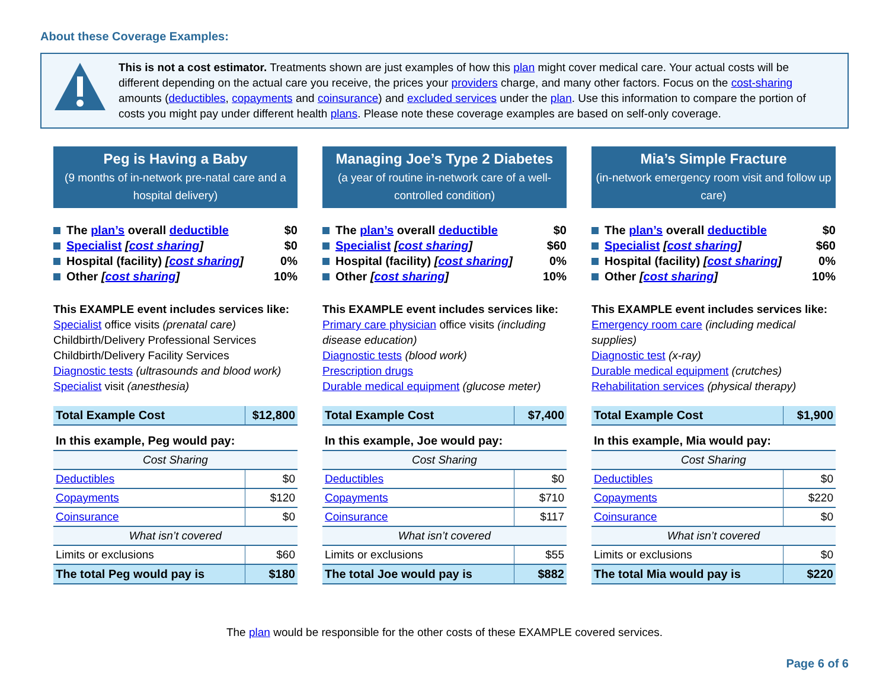About these Coverage Examples:
This is not a cost estimator. Treatments shown are just examples of how this plan might cover medical care. Your actual costs will be different depending on the actual care you receive, the prices your providers charge, and many other factors. Focus on the cost-sharing amounts (deductibles, copayments and coinsurance) and excluded services under the plan. Use this information to compare the portion of costs you might pay under different health plans. Please note these coverage examples are based on self-only coverage.
Peg is Having a Baby
(9 months of in-network pre-natal care and a hospital delivery)
The plan’s overall deductible $0
Specialist [cost sharing] $0
Hospital (facility) [cost sharing] 0%
Other [cost sharing] 10%
This EXAMPLE event includes services like:
Specialist office visits (prenatal care)
Childbirth/Delivery Professional Services
Childbirth/Delivery Facility Services
Diagnostic tests (ultrasounds and blood work)
Specialist visit (anesthesia)
| Total Example Cost | $12,800 |
| In this example, Peg would pay: | |
| Cost Sharing | |
| Deductibles | $0 |
| Copayments | $120 |
| Coinsurance | $0 |
| What isn’t covered | |
| Limits or exclusions | $60 |
| The total Peg would pay is | $180 |
Managing Joe’s Type 2 Diabetes
(a year of routine in-network care of a well-controlled condition)
The plan’s overall deductible $0
Specialist [cost sharing] $60
Hospital (facility) [cost sharing] 0%
Other [cost sharing] 10%
This EXAMPLE event includes services like:
Primary care physician office visits (including disease education)
Diagnostic tests (blood work)
Prescription drugs
Durable medical equipment (glucose meter)
| Total Example Cost | $7,400 |
| In this example, Joe would pay: | |
| Cost Sharing | |
| Deductibles | $0 |
| Copayments | $710 |
| Coinsurance | $117 |
| What isn’t covered | |
| Limits or exclusions | $55 |
| The total Joe would pay is | $882 |
Mia’s Simple Fracture
(in-network emergency room visit and follow up care)
The plan’s overall deductible $0
Specialist [cost sharing] $60
Hospital (facility) [cost sharing] 0%
Other [cost sharing] 10%
This EXAMPLE event includes services like:
Emergency room care (including medical supplies)
Diagnostic test (x-ray)
Durable medical equipment (crutches)
Rehabilitation services (physical therapy)
| Total Example Cost | $1,900 |
| In this example, Mia would pay: | |
| Cost Sharing | |
| Deductibles | $0 |
| Copayments | $220 |
| Coinsurance | $0 |
| What isn’t covered | |
| Limits or exclusions | $0 |
| The total Mia would pay is | $220 |
The plan would be responsible for the other costs of these EXAMPLE covered services.
Page 6 of 6